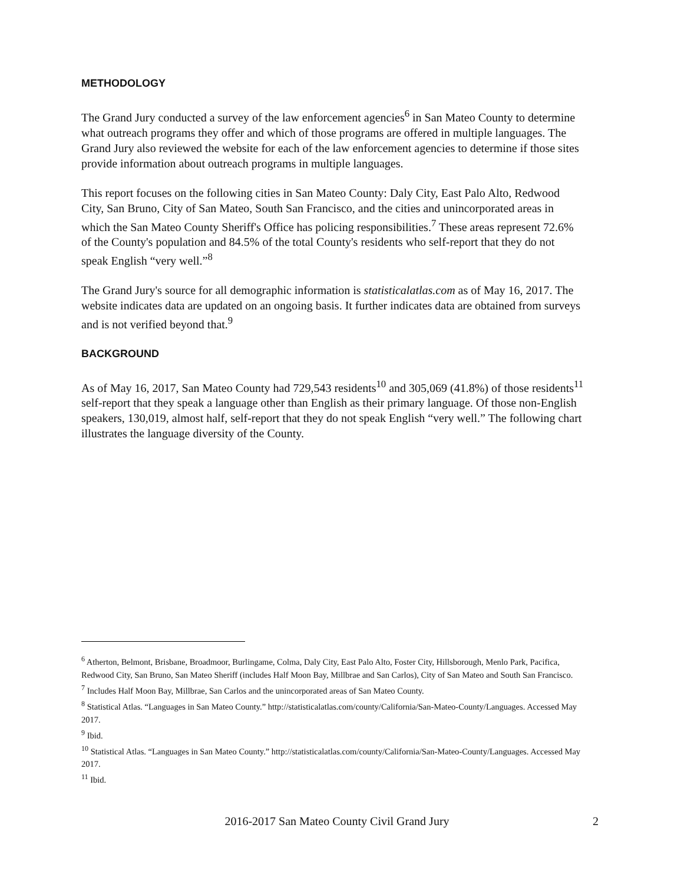METHODOLOGY
The Grand Jury conducted a survey of the law enforcement agencies<sup>6</sup> in San Mateo County to determine what outreach programs they offer and which of those programs are offered in multiple languages. The Grand Jury also reviewed the website for each of the law enforcement agencies to determine if those sites provide information about outreach programs in multiple languages.
This report focuses on the following cities in San Mateo County: Daly City, East Palo Alto, Redwood City, San Bruno, City of San Mateo, South San Francisco, and the cities and unincorporated areas in which the San Mateo County Sheriff's Office has policing responsibilities.<sup>7</sup> These areas represent 72.6% of the County's population and 84.5% of the total County's residents who self-report that they do not speak English “very well.”<sup>8</sup>
The Grand Jury's source for all demographic information is statisticalatlas.com as of May 16, 2017. The website indicates data are updated on an ongoing basis. It further indicates data are obtained from surveys and is not verified beyond that.<sup>9</sup>
BACKGROUND
As of May 16, 2017, San Mateo County had 729,543 residents<sup>10</sup> and 305,069 (41.8%) of those residents<sup>11</sup> self-report that they speak a language other than English as their primary language. Of those non-English speakers, 130,019, almost half, self-report that they do not speak English “very well.” The following chart illustrates the language diversity of the County.
<sup>6</sup> Atherton, Belmont, Brisbane, Broadmoor, Burlingame, Colma, Daly City, East Palo Alto, Foster City, Hillsborough, Menlo Park, Pacifica, Redwood City, San Bruno, San Mateo Sheriff (includes Half Moon Bay, Millbrae and San Carlos), City of San Mateo and South San Francisco.
<sup>7</sup> Includes Half Moon Bay, Millbrae, San Carlos and the unincorporated areas of San Mateo County.
<sup>8</sup> Statistical Atlas. “Languages in San Mateo County.” http://statisticalatlas.com/county/California/San-Mateo-County/Languages. Accessed May 2017.
<sup>9</sup> Ibid.
<sup>10</sup> Statistical Atlas. “Languages in San Mateo County.” http://statisticalatlas.com/county/California/San-Mateo-County/Languages. Accessed May 2017.
<sup>11</sup> Ibid.
2016-2017 San Mateo County Civil Grand Jury 2